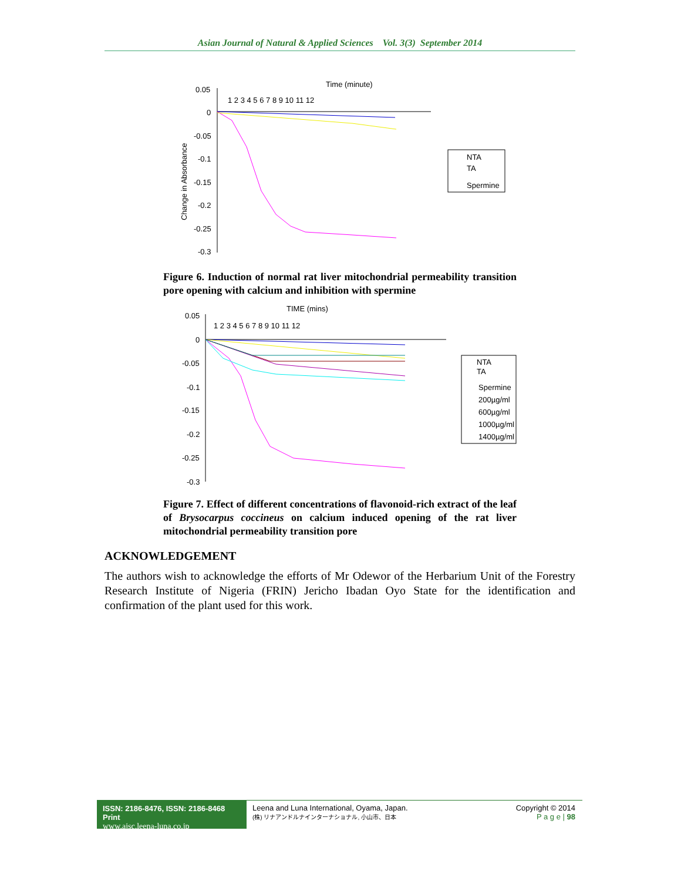Asian Journal of Natural & Applied Sciences Vol. 3(3) September 2014
Time (minute)
1 2 3 4 5 6 7 8 9 10 11 12
0.05
0
-0.05
-0.1
-0.15
-0.2
-0.25
-0.3
Change in Absorbance
NTA
TA
Spermine
Figure 6. Induction of normal rat liver mitochondrial permeability transition pore opening with calcium and inhibition with spermine
TIME (mins)
1 2 3 4 5 6 7 8 9 10 11 12
0.05
0
-0.05
-0.1
-0.15
-0.2
-0.25
-0.3
NTA
TA
Spermine
200µg/ml
600µg/ml
1000µg/ml
1400µg/ml
Figure 7. Effect of different concentrations of flavonoid-rich extract of the leaf of Brysocarpus coccineus on calcium induced opening of the rat liver mitochondrial permeability transition pore
ACKNOWLEDGEMENT
The authors wish to acknowledge the efforts of Mr Odewor of the Herbarium Unit of the Forestry Research Institute of Nigeria (FRIN) Jericho Ibadan Oyo State for the identification and confirmation of the plant used for this work.
ISSN: 2186-8476, ISSN: 2186-8468 Print
www.ajsc.leena-luna.co.jp
Leena and Luna International, Oyama, Japan.
(株) リナアンドルナインターナショナル, 小山市、日本
Copyright © 2014
P a g e | 98